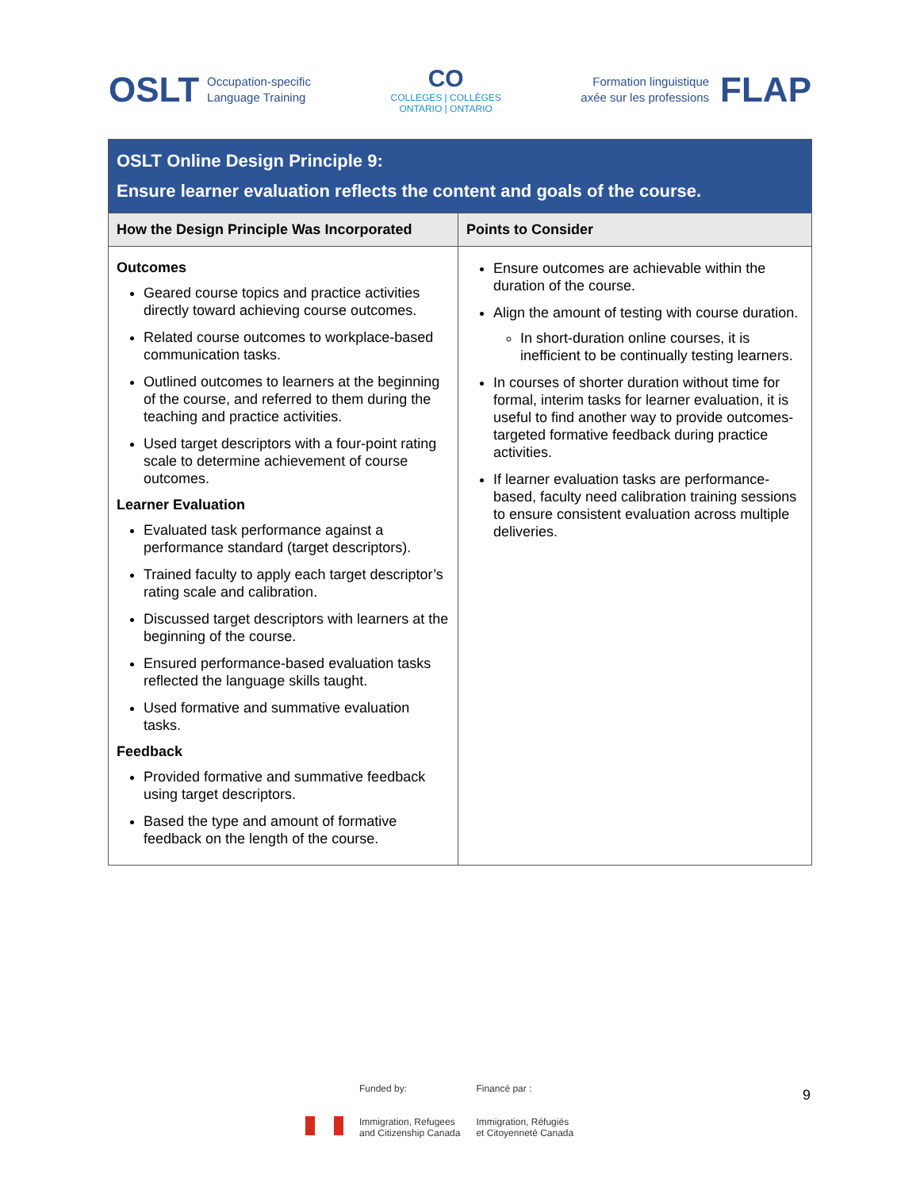OSLT Occupation-specific
Language Training
CO
COLLEGES | COLLÈGES
ONTARIO | ONTARIO
Formation linguistique
axée sur les professions FLAP
| OSLT Online Design Principle 9: Ensure learner evaluation reflects the content and goals of the course. | |
| How the Design Principle Was Incorporated | Points to Consider |
| Outcomes Geared course topics and practice activities directly toward achieving course outcomes. Related course outcomes to workplace-based communication tasks. Outlined outcomes to learners at the beginning of the course, and referred to them during the teaching and practice activities. Used target descriptors with a four-point rating scale to determine achievement of course outcomes. Learner Evaluation Evaluated task performance against a performance standard (target descriptors). Trained faculty to apply each target descriptor’s rating scale and calibration. Discussed target descriptors with learners at the beginning of the course. Ensured performance-based evaluation tasks reflected the language skills taught. Used formative and summative evaluation tasks. Feedback Provided formative and summative feedback using target descriptors. Based the type and amount of formative feedback on the length of the course. | Ensure outcomes are achievable within the duration of the course. Align the amount of testing with course duration. In short-duration online courses, it is inefficient to be continually testing learners. In courses of shorter duration without time for formal, interim tasks for learner evaluation, it is useful to find another way to provide outcomes-targeted formative feedback during practice activities. If learner evaluation tasks are performance-based, faculty need calibration training sessions to ensure consistent evaluation across multiple deliveries. |
Funded by:
Immigration, Refugees
and Citizenship Canada
Financé par :
Immigration, Réfugiés
et Citoyenneté Canada
9